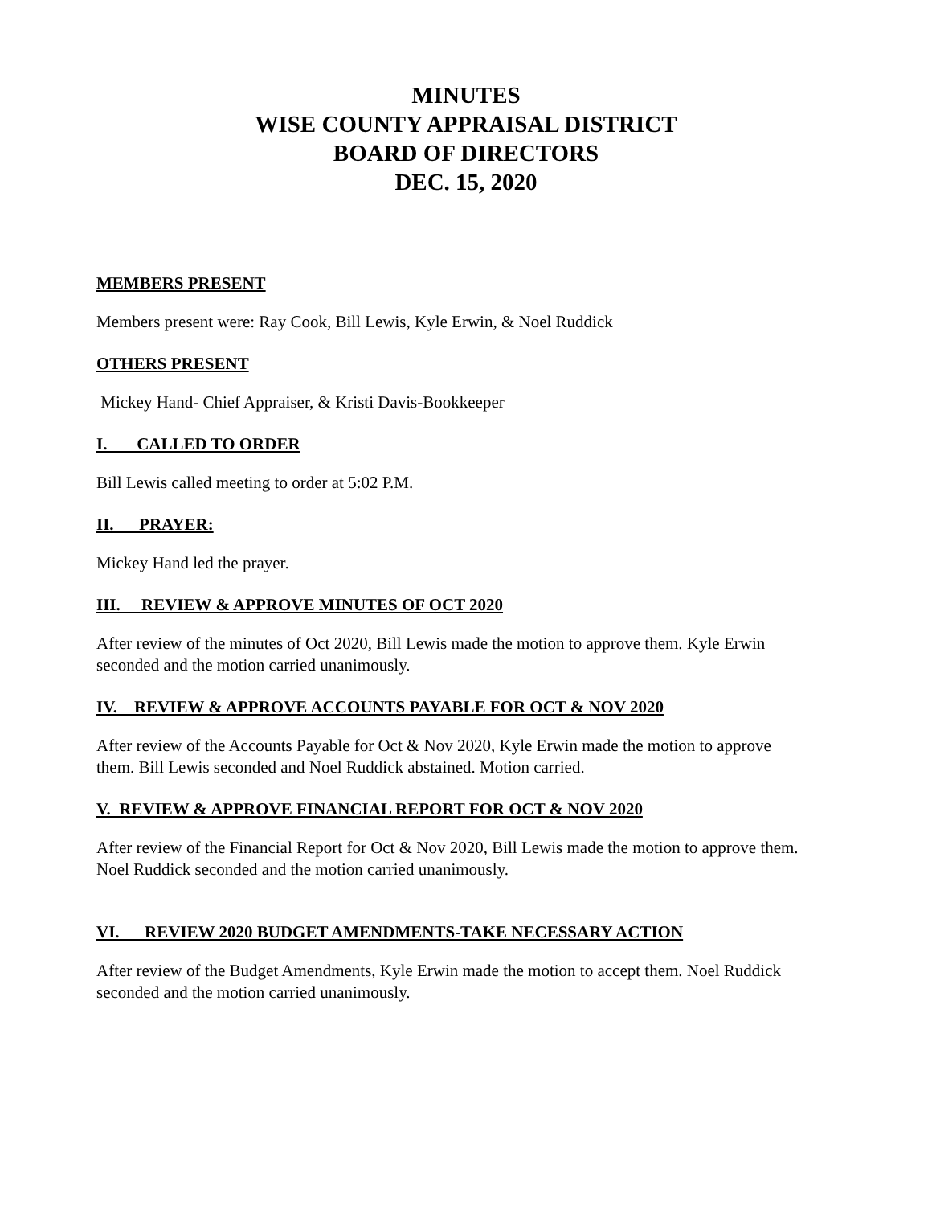MINUTES
WISE COUNTY APPRAISAL DISTRICT
BOARD OF DIRECTORS
DEC. 15, 2020
MEMBERS PRESENT
Members present were: Ray Cook, Bill Lewis, Kyle Erwin, & Noel Ruddick
OTHERS PRESENT
Mickey Hand- Chief Appraiser, & Kristi Davis-Bookkeeper
I. CALLED TO ORDER
Bill Lewis called meeting to order at 5:02 P.M.
II. PRAYER:
Mickey Hand led the prayer.
III. REVIEW & APPROVE MINUTES OF OCT 2020
After review of the minutes of Oct 2020, Bill Lewis made the motion to approve them. Kyle Erwin seconded and the motion carried unanimously.
IV. REVIEW & APPROVE ACCOUNTS PAYABLE FOR OCT & NOV 2020
After review of the Accounts Payable for Oct & Nov 2020, Kyle Erwin made the motion to approve them. Bill Lewis seconded and Noel Ruddick abstained. Motion carried.
V. REVIEW & APPROVE FINANCIAL REPORT FOR OCT & NOV 2020
After review of the Financial Report for Oct & Nov 2020, Bill Lewis made the motion to approve them. Noel Ruddick seconded and the motion carried unanimously.
VI. REVIEW 2020 BUDGET AMENDMENTS-TAKE NECESSARY ACTION
After review of the Budget Amendments, Kyle Erwin made the motion to accept them. Noel Ruddick seconded and the motion carried unanimously.